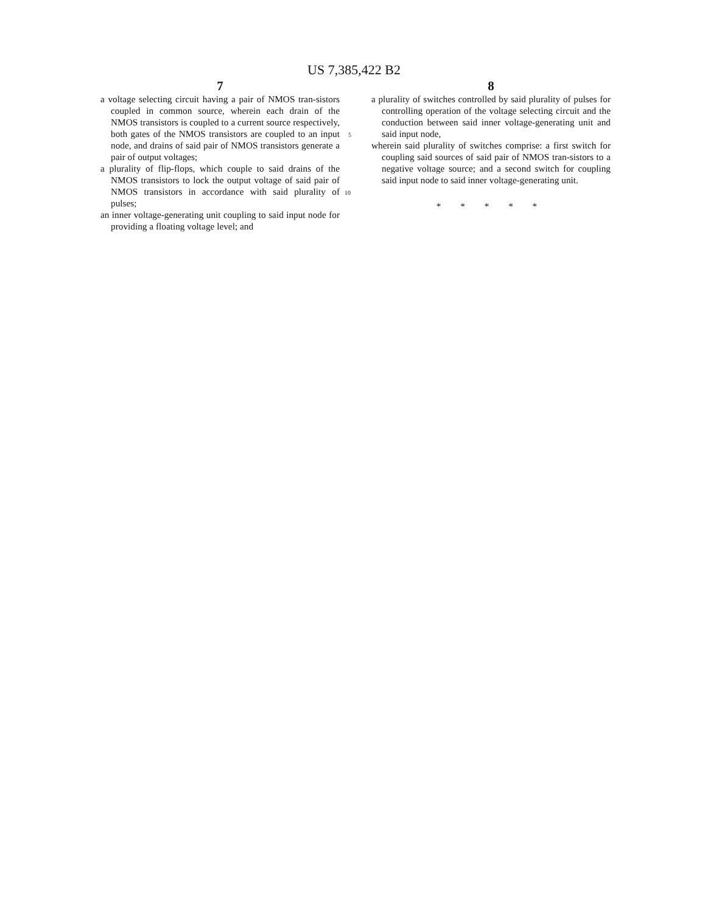US 7,385,422 B2
7
a voltage selecting circuit having a pair of NMOS tran-sistors coupled in common source, wherein each drain of the NMOS transistors is coupled to a current source respectively, both gates of the NMOS transistors are coupled to an input node, and drains of said pair of NMOS transistors generate a pair of output voltages;
a plurality of flip-flops, which couple to said drains of the NMOS transistors to lock the output voltage of said pair of NMOS transistors in accordance with said plurality of pulses;
an inner voltage-generating unit coupling to said input node for providing a floating voltage level; and
5
10
8
a plurality of switches controlled by said plurality of pulses for controlling operation of the voltage selecting circuit and the conduction between said inner voltage-generating unit and said input node,
wherein said plurality of switches comprise: a first switch for coupling said sources of said pair of NMOS tran-sistors to a negative voltage source; and a second switch for coupling said input node to said inner voltage-generating unit.
* * * * *